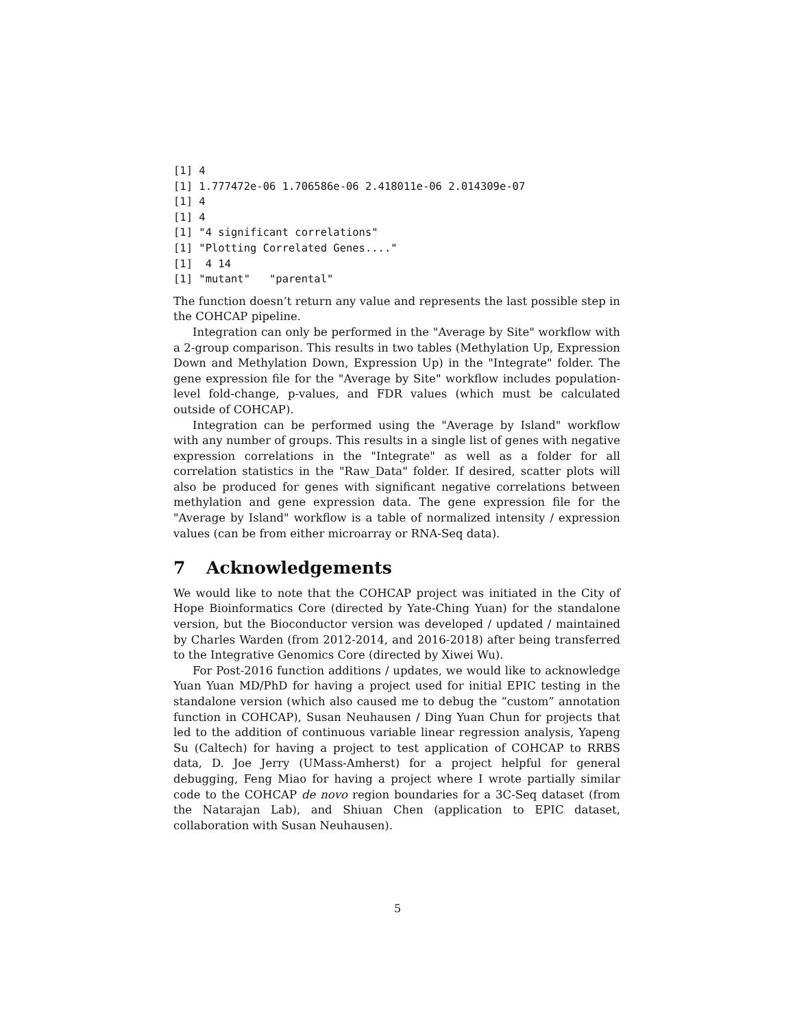[1] 4
[1] 1.777472e-06 1.706586e-06 2.418011e-06 2.014309e-07
[1] 4
[1] 4
[1] "4 significant correlations"
[1] "Plotting Correlated Genes...."
[1]  4 14
[1] "mutant"   "parental"
The function doesn’t return any value and represents the last possible step in the COHCAP pipeline.
Integration can only be performed in the "Average by Site" workflow with a 2-group comparison. This results in two tables (Methylation Up, Expression Down and Methylation Down, Expression Up) in the "Integrate" folder. The gene expression file for the "Average by Site" workflow includes population-level fold-change, p-values, and FDR values (which must be calculated outside of COHCAP).
Integration can be performed using the "Average by Island" workflow with any number of groups. This results in a single list of genes with negative expression correlations in the "Integrate" as well as a folder for all correlation statistics in the "Raw_Data" folder. If desired, scatter plots will also be produced for genes with significant negative correlations between methylation and gene expression data. The gene expression file for the "Average by Island" workflow is a table of normalized intensity / expression values (can be from either microarray or RNA-Seq data).
7 Acknowledgements
We would like to note that the COHCAP project was initiated in the City of Hope Bioinformatics Core (directed by Yate-Ching Yuan) for the standalone version, but the Bioconductor version was developed / updated / maintained by Charles Warden (from 2012-2014, and 2016-2018) after being transferred to the Integrative Genomics Core (directed by Xiwei Wu).
For Post-2016 function additions / updates, we would like to acknowledge Yuan Yuan MD/PhD for having a project used for initial EPIC testing in the standalone version (which also caused me to debug the “custom” annotation function in COHCAP), Susan Neuhausen / Ding Yuan Chun for projects that led to the addition of continuous variable linear regression analysis, Yapeng Su (Caltech) for having a project to test application of COHCAP to RRBS data, D. Joe Jerry (UMass-Amherst) for a project helpful for general debugging, Feng Miao for having a project where I wrote partially similar code to the COHCAP de novo region boundaries for a 3C-Seq dataset (from the Natarajan Lab), and Shiuan Chen (application to EPIC dataset, collaboration with Susan Neuhausen).
5